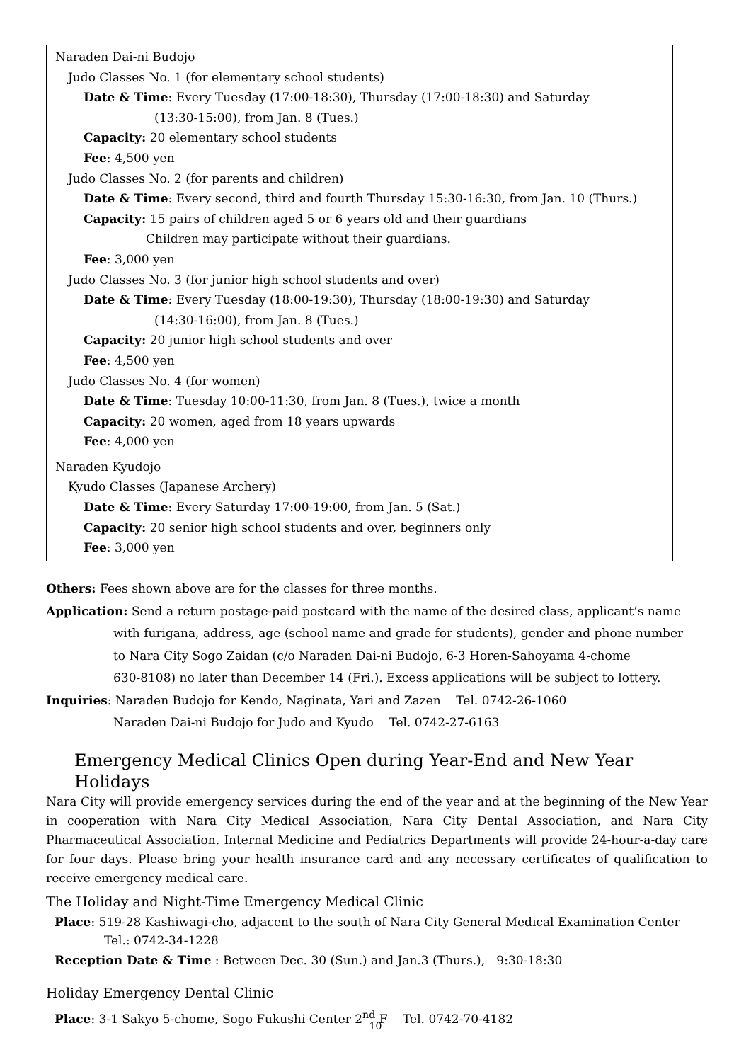| Naraden Dai-ni Budojo Judo Classes No. 1 (for elementary school students) Date & Time : Every Tuesday (17:00-18:30), Thursday (17:00-18:30) and Saturday (13:30-15:00), from Jan. 8 (Tues.) Capacity: 20 elementary school students Fee : 4,500 yen Judo Classes No. 2 (for parents and children) Date & Time : Every second, third and fourth Thursday 15:30-16:30, from Jan. 10 (Thurs.) Capacity: 15 pairs of children aged 5 or 6 years old and their guardians Children may participate without their guardians. Fee : 3,000 yen Judo Classes No. 3 (for junior high school students and over) Date & Time : Every Tuesday (18:00-19:30), Thursday (18:00-19:30) and Saturday (14:30-16:00), from Jan. 8 (Tues.) Capacity: 20 junior high school students and over Fee : 4,500 yen Judo Classes No. 4 (for women) Date & Time : Tuesday 10:00-11:30, from Jan. 8 (Tues.), twice a month Capacity: 20 women, aged from 18 years upwards Fee : 4,000 yen |
| Naraden Kyudojo Kyudo Classes (Japanese Archery) Date & Time : Every Saturday 17:00-19:00, from Jan. 5 (Sat.) Capacity: 20 senior high school students and over, beginners only Fee : 3,000 yen |
Others: Fees shown above are for the classes for three months.
Application: Send a return postage-paid postcard with the name of the desired class, applicant’s name
with furigana, address, age (school name and grade for students), gender and phone number
to Nara City Sogo Zaidan (c/o Naraden Dai-ni Budojo, 6-3 Horen-Sahoyama 4-chome
630-8108) no later than December 14 (Fri.). Excess applications will be subject to lottery.
Inquiries: Naraden Budojo for Kendo, Naginata, Yari and Zazen Tel. 0742-26-1060
Naraden Dai-ni Budojo for Judo and Kyudo Tel. 0742-27-6163
Emergency Medical Clinics Open during Year-End and New Year Holidays
Nara City will provide emergency services during the end of the year and at the beginning of the New Year in cooperation with Nara City Medical Association, Nara City Dental Association, and Nara City Pharmaceutical Association. Internal Medicine and Pediatrics Departments will provide 24-hour-a-day care for four days. Please bring your health insurance card and any necessary certificates of qualification to receive emergency medical care.
The Holiday and Night-Time Emergency Medical Clinic
Place: 519-28 Kashiwagi-cho, adjacent to the south of Nara City General Medical Examination Center
Tel.: 0742-34-1228
Reception Date & Time : Between Dec. 30 (Sun.) and Jan.3 (Thurs.), 9:30-18:30
Holiday Emergency Dental Clinic
Place: 3-1 Sakyo 5-chome, Sogo Fukushi Center 2<sup>nd</sup> F Tel. 0742-70-4182
10